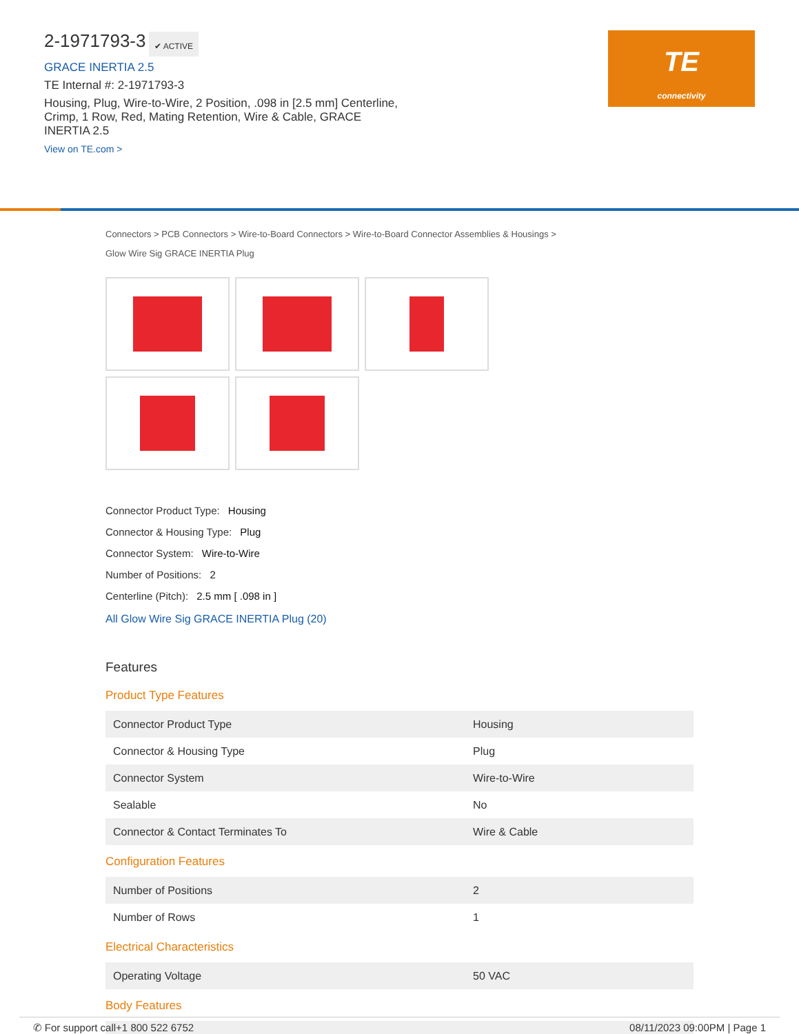2-1971793-3
✔ ACTIVE
GRACE INERTIA 2.5
TE Internal #: 2-1971793-3
Housing, Plug, Wire-to-Wire, 2 Position, .098 in [2.5 mm] Centerline, Crimp, 1 Row, Red, Mating Retention, Wire & Cable, GRACE INERTIA 2.5
View on TE.com >
TE
connectivity
Connectors > PCB Connectors > Wire-to-Board Connectors > Wire-to-Board Connector Assemblies & Housings >
Glow Wire Sig GRACE INERTIA Plug
Connector Product Type: Housing
Connector & Housing Type: Plug
Connector System: Wire-to-Wire
Number of Positions: 2
Centerline (Pitch): 2.5 mm [ .098 in ]
All Glow Wire Sig GRACE INERTIA Plug (20)
Features
Product Type Features
| Connector Product Type | Housing |
| Connector & Housing Type | Plug |
| Connector System | Wire-to-Wire |
| Sealable | No |
| Connector & Contact Terminates To | Wire & Cable |
Configuration Features
| Number of Positions | 2 |
| Number of Rows | 1 |
Electrical Characteristics
| Operating Voltage | 50 VAC |
Body Features
✆ For support call+1 800 522 6752 08/11/2023 09:00PM | Page 1